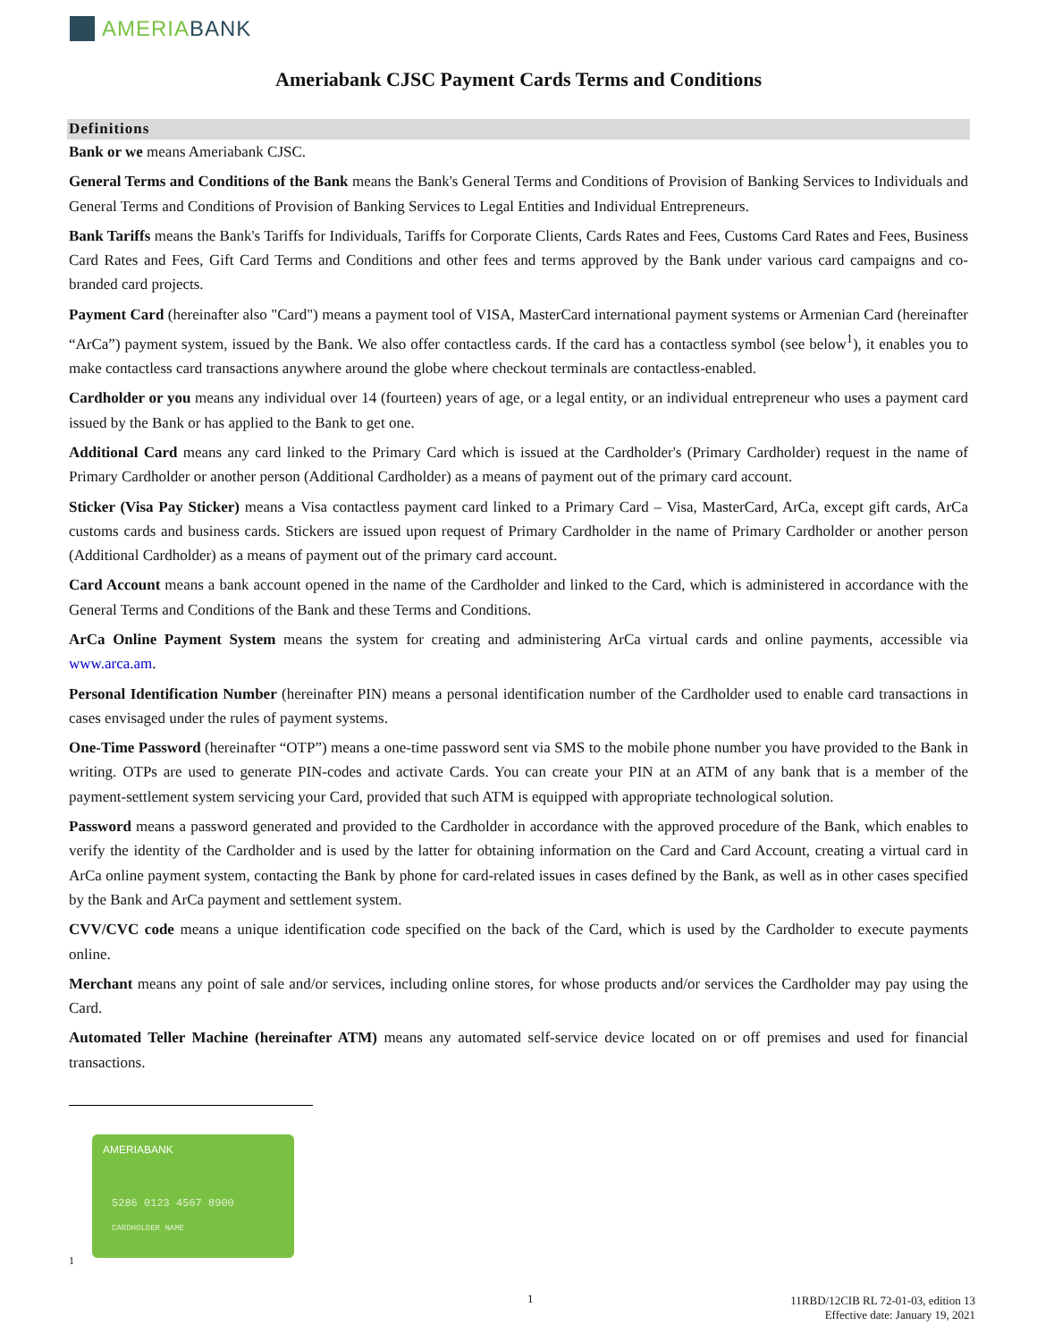AMERIA BANK
Ameriabank CJSC Payment Cards Terms and Conditions
Definitions
Bank or we means Ameriabank CJSC.
General Terms and Conditions of the Bank means the Bank's General Terms and Conditions of Provision of Banking Services to Individuals and General Terms and Conditions of Provision of Banking Services to Legal Entities and Individual Entrepreneurs.
Bank Tariffs means the Bank's Tariffs for Individuals, Tariffs for Corporate Clients, Cards Rates and Fees, Customs Card Rates and Fees, Business Card Rates and Fees, Gift Card Terms and Conditions and other fees and terms approved by the Bank under various card campaigns and co-branded card projects.
Payment Card (hereinafter also "Card") means a payment tool of VISA, MasterCard international payment systems or Armenian Card (hereinafter “ArCa”) payment system, issued by the Bank. We also offer contactless cards. If the card has a contactless symbol (see below<sup>1</sup>), it enables you to make contactless card transactions anywhere around the globe where checkout terminals are contactless-enabled.
Cardholder or you means any individual over 14 (fourteen) years of age, or a legal entity, or an individual entrepreneur who uses a payment card issued by the Bank or has applied to the Bank to get one.
Additional Card means any card linked to the Primary Card which is issued at the Cardholder's (Primary Cardholder) request in the name of Primary Cardholder or another person (Additional Cardholder) as a means of payment out of the primary card account.
Sticker (Visa Pay Sticker) means a Visa contactless payment card linked to a Primary Card – Visa, MasterCard, ArCa, except gift cards, ArCa customs cards and business cards. Stickers are issued upon request of Primary Cardholder in the name of Primary Cardholder or another person (Additional Cardholder) as a means of payment out of the primary card account.
Card Account means a bank account opened in the name of the Cardholder and linked to the Card, which is administered in accordance with the General Terms and Conditions of the Bank and these Terms and Conditions.
ArCa Online Payment System means the system for creating and administering ArCa virtual cards and online payments, accessible via www.arca.am.
Personal Identification Number (hereinafter PIN) means a personal identification number of the Cardholder used to enable card transactions in cases envisaged under the rules of payment systems.
One-Time Password (hereinafter “OTP”) means a one-time password sent via SMS to the mobile phone number you have provided to the Bank in writing. OTPs are used to generate PIN-codes and activate Cards. You can create your PIN at an ATM of any bank that is a member of the payment-settlement system servicing your Card, provided that such ATM is equipped with appropriate technological solution.
Password means a password generated and provided to the Cardholder in accordance with the approved procedure of the Bank, which enables to verify the identity of the Cardholder and is used by the latter for obtaining information on the Card and Card Account, creating a virtual card in ArCa online payment system, contacting the Bank by phone for card-related issues in cases defined by the Bank, as well as in other cases specified by the Bank and ArCa payment and settlement system.
CVV/CVC code means a unique identification code specified on the back of the Card, which is used by the Cardholder to execute payments online.
Merchant means any point of sale and/or services, including online stores, for whose products and/or services the Cardholder may pay using the Card.
Automated Teller Machine (hereinafter ATM) means any automated self-service device located on or off premises and used for financial transactions.
AMERIABANK
5286 0123 4567 8900
CARDHOLDER NAME
1
1
11RBD/12CIB RL 72-01-03, edition 13
Effective date: January 19, 2021